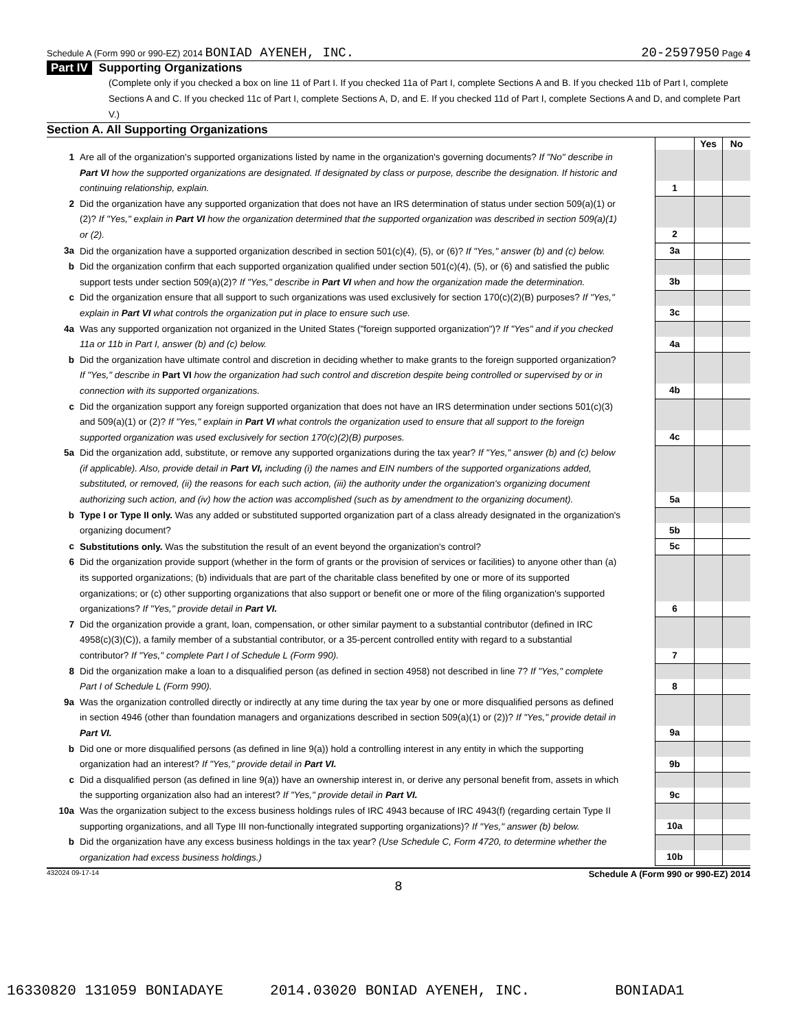Schedule A (Form 990 or 990-EZ) 2014 BONIAD AYENEH, INC. 20-2597950 Page 4
Part IV Supporting Organizations
(Complete only if you checked a box on line 11 of Part I. If you checked 11a of Part I, complete Sections A and B. If you checked 11b of Part I, complete Sections A and C. If you checked 11c of Part I, complete Sections A, D, and E. If you checked 11d of Part I, complete Sections A and D, and complete Part V.)
Section A. All Supporting Organizations
| | | | Yes | No |
| 1 | Are all of the organization's supported organizations listed by name in the organization's governing documents? If "No" describe in Part VI how the supported organizations are designated. If designated by class or purpose, describe the designation. If historic and continuing relationship, explain. | 1 | | |
| 2 | Did the organization have any supported organization that does not have an IRS determination of status under section 509(a)(1) or (2)? If "Yes," explain in Part VI how the organization determined that the supported organization was described in section 509(a)(1) or (2). | 2 | | |
| 3a | Did the organization have a supported organization described in section 501(c)(4), (5), or (6)? If "Yes," answer (b) and (c) below. | 3a | | |
| b | Did the organization confirm that each supported organization qualified under section 501(c)(4), (5), or (6) and satisfied the public support tests under section 509(a)(2)? If "Yes," describe in Part VI when and how the organization made the determination. | 3b | | |
| c | Did the organization ensure that all support to such organizations was used exclusively for section 170(c)(2)(B) purposes? If "Yes," explain in Part VI what controls the organization put in place to ensure such use. | 3c | | |
| 4a | Was any supported organization not organized in the United States ("foreign supported organization")? If "Yes" and if you checked 11a or 11b in Part I, answer (b) and (c) below. | 4a | | |
| b | Did the organization have ultimate control and discretion in deciding whether to make grants to the foreign supported organization? If "Yes," describe in Part VI how the organization had such control and discretion despite being controlled or supervised by or in connection with its supported organizations. | 4b | | |
| c | Did the organization support any foreign supported organization that does not have an IRS determination under sections 501(c)(3) and 509(a)(1) or (2)? If "Yes," explain in Part VI what controls the organization used to ensure that all support to the foreign supported organization was used exclusively for section 170(c)(2)(B) purposes. | 4c | | |
| 5a | Did the organization add, substitute, or remove any supported organizations during the tax year? If "Yes," answer (b) and (c) below (if applicable). Also, provide detail in Part VI, including (i) the names and EIN numbers of the supported organizations added, substituted, or removed, (ii) the reasons for each such action, (iii) the authority under the organization's organizing document authorizing such action, and (iv) how the action was accomplished (such as by amendment to the organizing document). | 5a | | |
| b | Type I or Type II only. Was any added or substituted supported organization part of a class already designated in the organization's organizing document? | 5b | | |
| c | Substitutions only. Was the substitution the result of an event beyond the organization's control? | 5c | | |
| 6 | Did the organization provide support (whether in the form of grants or the provision of services or facilities) to anyone other than (a) its supported organizations; (b) individuals that are part of the charitable class benefited by one or more of its supported organizations; or (c) other supporting organizations that also support or benefit one or more of the filing organization's supported organizations? If "Yes," provide detail in Part VI. | 6 | | |
| 7 | Did the organization provide a grant, loan, compensation, or other similar payment to a substantial contributor (defined in IRC 4958(c)(3)(C)), a family member of a substantial contributor, or a 35-percent controlled entity with regard to a substantial contributor? If "Yes," complete Part I of Schedule L (Form 990). | 7 | | |
| 8 | Did the organization make a loan to a disqualified person (as defined in section 4958) not described in line 7? If "Yes," complete Part I of Schedule L (Form 990). | 8 | | |
| 9a | Was the organization controlled directly or indirectly at any time during the tax year by one or more disqualified persons as defined in section 4946 (other than foundation managers and organizations described in section 509(a)(1) or (2))? If "Yes," provide detail in Part VI. | 9a | | |
| b | Did one or more disqualified persons (as defined in line 9(a)) hold a controlling interest in any entity in which the supporting organization had an interest? If "Yes," provide detail in Part VI. | 9b | | |
| c | Did a disqualified person (as defined in line 9(a)) have an ownership interest in, or derive any personal benefit from, assets in which the supporting organization also had an interest? If "Yes," provide detail in Part VI. | 9c | | |
| 10a | Was the organization subject to the excess business holdings rules of IRC 4943 because of IRC 4943(f) (regarding certain Type II supporting organizations, and all Type III non-functionally integrated supporting organizations)? If "Yes," answer (b) below. | 10a | | |
| b | Did the organization have any excess business holdings in the tax year? (Use Schedule C, Form 4720, to determine whether the organization had excess business holdings.) | 10b | | |
432024 09-17-14 Schedule A (Form 990 or 990-EZ) 2014
8
16330820 131059 BONIADAYE 2014.03020 BONIAD AYENEH, INC. BONIADA1